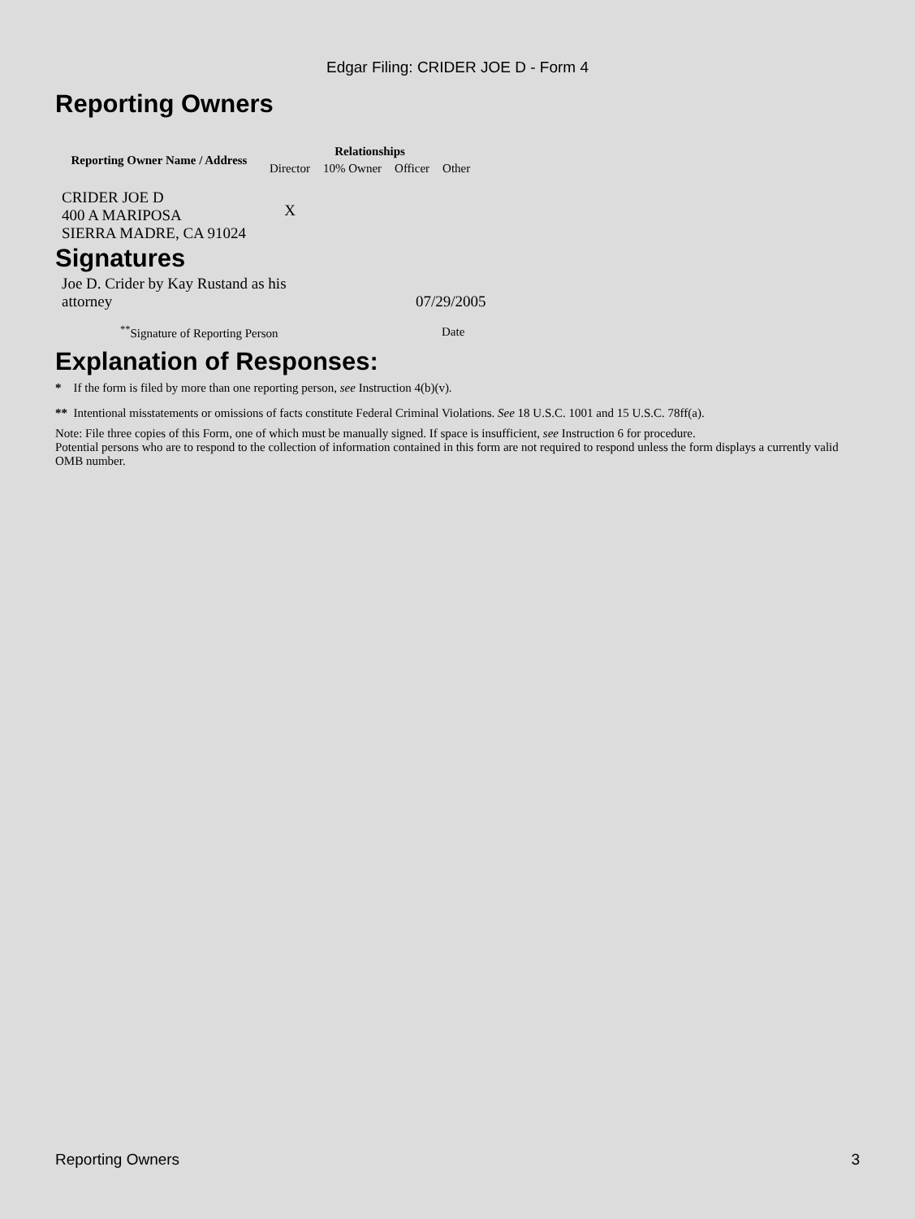Edgar Filing: CRIDER JOE D - Form 4
Reporting Owners
| Reporting Owner Name / Address | Relationships | | | |
| --- | --- | --- | --- | --- |
| | Director | 10% Owner | Officer | Other |
| CRIDER JOE D 400 A MARIPOSA SIERRA MADRE, CA 91024 | X | | | |
Signatures
| Joe D. Crider by Kay Rustand as his attorney | 07/29/2005 |
| <sup>**</sup> Signature of Reporting Person | Date |
Explanation of Responses:
* If the form is filed by more than one reporting person, see Instruction 4(b)(v).
** Intentional misstatements or omissions of facts constitute Federal Criminal Violations. See 18 U.S.C. 1001 and 15 U.S.C. 78ff(a).
Note: File three copies of this Form, one of which must be manually signed. If space is insufficient, see Instruction 6 for procedure.
Potential persons who are to respond to the collection of information contained in this form are not required to respond unless the form displays a currently valid OMB number.
Reporting Owners 3